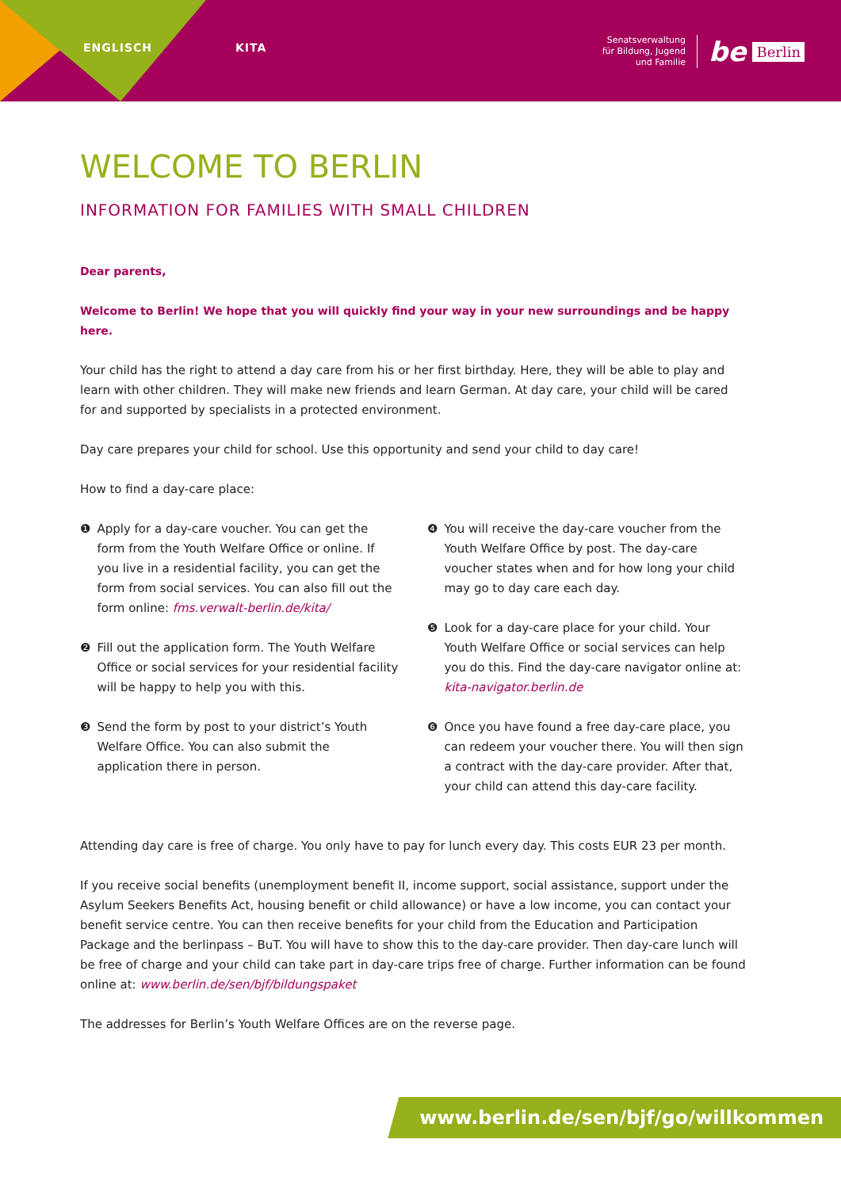ENGLISCH KITA
Senatsverwaltung
für Bildung, Jugend
und Familie
be Berlin
WELCOME TO BERLIN
INFORMATION FOR FAMILIES WITH SMALL CHILDREN
Dear parents,
Welcome to Berlin! We hope that you will quickly find your way in your new surroundings and be happy here.
Your child has the right to attend a day care from his or her first birthday. Here, they will be able to play and learn with other children. They will make new friends and learn German. At day care, your child will be cared for and supported by specialists in a protected environment.
Day care prepares your child for school. Use this opportunity and send your child to day care!
How to find a day-care place:
❶ Apply for a day-care voucher. You can get the form from the Youth Welfare Office or online. If you live in a residential facility, you can get the form from social services. You can also fill out the form online: fms.verwalt-berlin.de/kita/
❷ Fill out the application form. The Youth Welfare Office or social services for your residential facility will be happy to help you with this.
❸ Send the form by post to your district’s Youth Welfare Office. You can also submit the application there in person.
❹ You will receive the day-care voucher from the Youth Welfare Office by post. The day-care voucher states when and for how long your child may go to day care each day.
❺ Look for a day-care place for your child. Your Youth Welfare Office or social services can help you do this. Find the day-care navigator online at: kita-navigator.berlin.de
❻ Once you have found a free day-care place, you can redeem your voucher there. You will then sign a contract with the day-care provider. After that, your child can attend this day-care facility.
Attending day care is free of charge. You only have to pay for lunch every day. This costs EUR 23 per month.
If you receive social benefits (unemployment benefit II, income support, social assistance, support under the Asylum Seekers Benefits Act, housing benefit or child allowance) or have a low income, you can contact your benefit service centre. You can then receive benefits for your child from the Education and Participation Package and the berlinpass – BuT. You will have to show this to the day-care provider. Then day-care lunch will be free of charge and your child can take part in day-care trips free of charge. Further information can be found online at: www.berlin.de/sen/bjf/bildungspaket
The addresses for Berlin’s Youth Welfare Offices are on the reverse page.
www.berlin.de/sen/bjf/go/willkommen